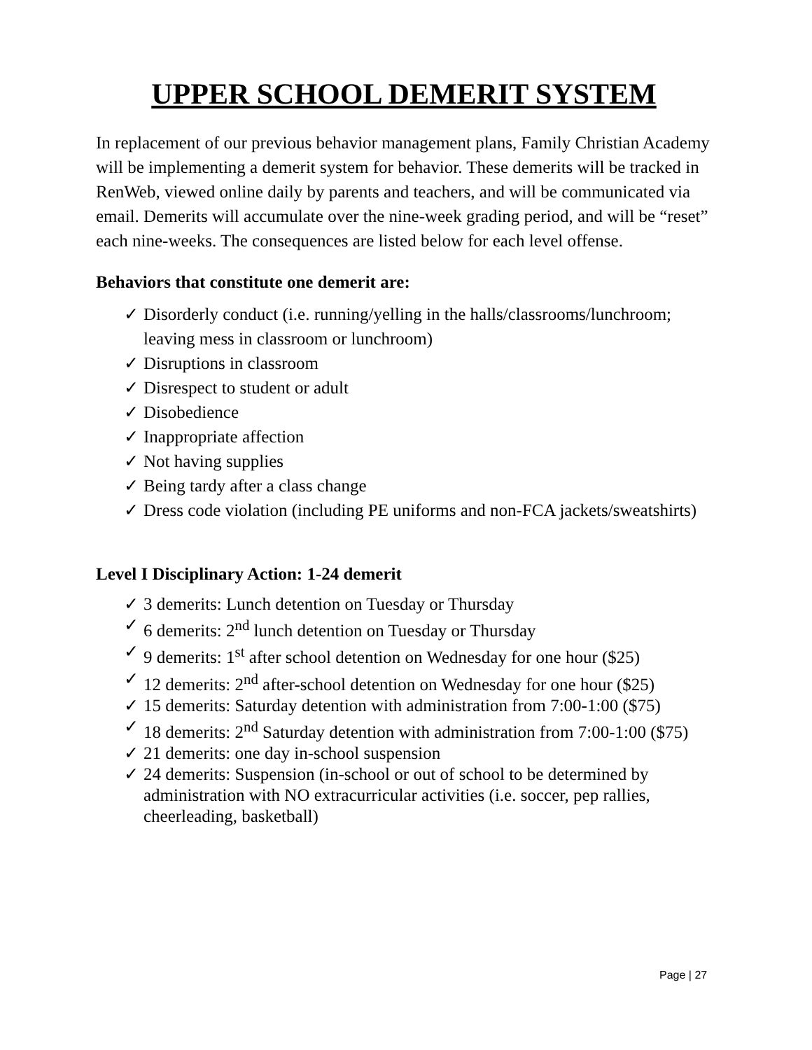UPPER SCHOOL DEMERIT SYSTEM
In replacement of our previous behavior management plans, Family Christian Academy will be implementing a demerit system for behavior. These demerits will be tracked in RenWeb, viewed online daily by parents and teachers, and will be communicated via email. Demerits will accumulate over the nine-week grading period, and will be “reset” each nine-weeks. The consequences are listed below for each level offense.
Behaviors that constitute one demerit are:
✓ Disorderly conduct (i.e. running/yelling in the halls/classrooms/lunchroom; leaving mess in classroom or lunchroom)
✓ Disruptions in classroom
✓ Disrespect to student or adult
✓ Disobedience
✓ Inappropriate affection
✓ Not having supplies
✓ Being tardy after a class change
✓ Dress code violation (including PE uniforms and non-FCA jackets/sweatshirts)
Level I Disciplinary Action: 1-24 demerit
✓ 3 demerits: Lunch detention on Tuesday or Thursday
✓ 6 demerits: 2<sup>nd</sup> lunch detention on Tuesday or Thursday
✓ 9 demerits: 1<sup>st</sup> after school detention on Wednesday for one hour ($25)
✓ 12 demerits: 2<sup>nd</sup> after-school detention on Wednesday for one hour ($25)
✓ 15 demerits: Saturday detention with administration from 7:00-1:00 ($75)
✓ 18 demerits: 2<sup>nd</sup> Saturday detention with administration from 7:00-1:00 ($75)
✓ 21 demerits: one day in-school suspension
✓ 24 demerits: Suspension (in-school or out of school to be determined by administration with NO extracurricular activities (i.e. soccer, pep rallies, cheerleading, basketball)
Page | 27